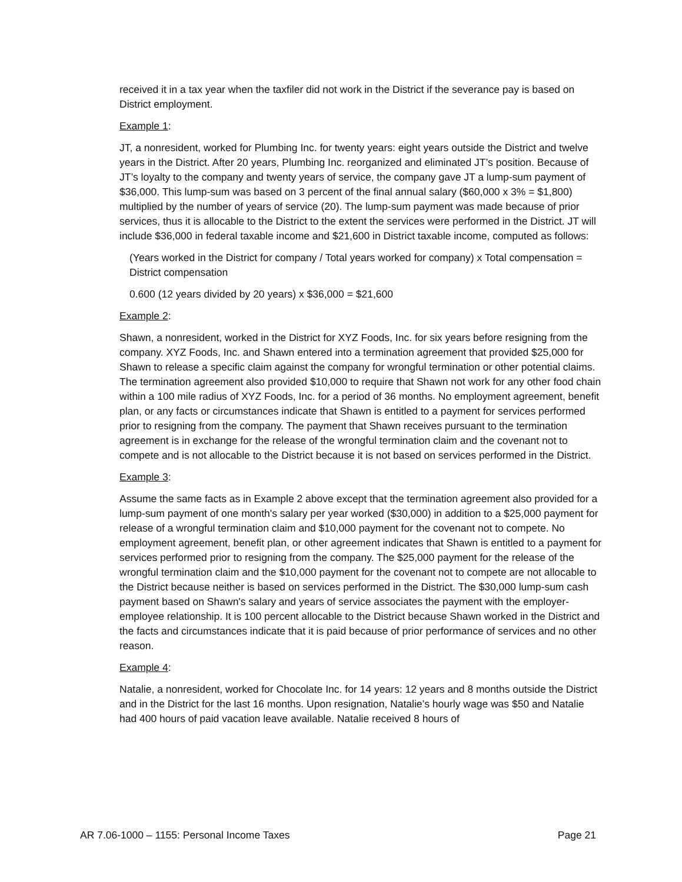received it in a tax year when the taxfiler did not work in the District if the severance pay is based on District employment.
Example 1:
JT, a nonresident, worked for Plumbing Inc. for twenty years: eight years outside the District and twelve years in the District. After 20 years, Plumbing Inc. reorganized and eliminated JT’s position. Because of JT’s loyalty to the company and twenty years of service, the company gave JT a lump-sum payment of $36,000. This lump-sum was based on 3 percent of the final annual salary ($60,000 x 3% = $1,800) multiplied by the number of years of service (20). The lump-sum payment was made because of prior services, thus it is allocable to the District to the extent the services were performed in the District. JT will include $36,000 in federal taxable income and $21,600 in District taxable income, computed as follows:
(Years worked in the District for company / Total years worked for company) x Total compensation = District compensation
0.600 (12 years divided by 20 years) x $36,000 = $21,600
Example 2:
Shawn, a nonresident, worked in the District for XYZ Foods, Inc. for six years before resigning from the company. XYZ Foods, Inc. and Shawn entered into a termination agreement that provided $25,000 for Shawn to release a specific claim against the company for wrongful termination or other potential claims. The termination agreement also provided $10,000 to require that Shawn not work for any other food chain within a 100 mile radius of XYZ Foods, Inc. for a period of 36 months. No employment agreement, benefit plan, or any facts or circumstances indicate that Shawn is entitled to a payment for services performed prior to resigning from the company. The payment that Shawn receives pursuant to the termination agreement is in exchange for the release of the wrongful termination claim and the covenant not to compete and is not allocable to the District because it is not based on services performed in the District.
Example 3:
Assume the same facts as in Example 2 above except that the termination agreement also provided for a lump-sum payment of one month's salary per year worked ($30,000) in addition to a $25,000 payment for release of a wrongful termination claim and $10,000 payment for the covenant not to compete. No employment agreement, benefit plan, or other agreement indicates that Shawn is entitled to a payment for services performed prior to resigning from the company. The $25,000 payment for the release of the wrongful termination claim and the $10,000 payment for the covenant not to compete are not allocable to the District because neither is based on services performed in the District. The $30,000 lump-sum cash payment based on Shawn's salary and years of service associates the payment with the employer-employee relationship. It is 100 percent allocable to the District because Shawn worked in the District and the facts and circumstances indicate that it is paid because of prior performance of services and no other reason.
Example 4:
Natalie, a nonresident, worked for Chocolate Inc. for 14 years: 12 years and 8 months outside the District and in the District for the last 16 months. Upon resignation, Natalie’s hourly wage was $50 and Natalie had 400 hours of paid vacation leave available. Natalie received 8 hours of
AR 7.06-1000 – 1155: Personal Income Taxes Page 21